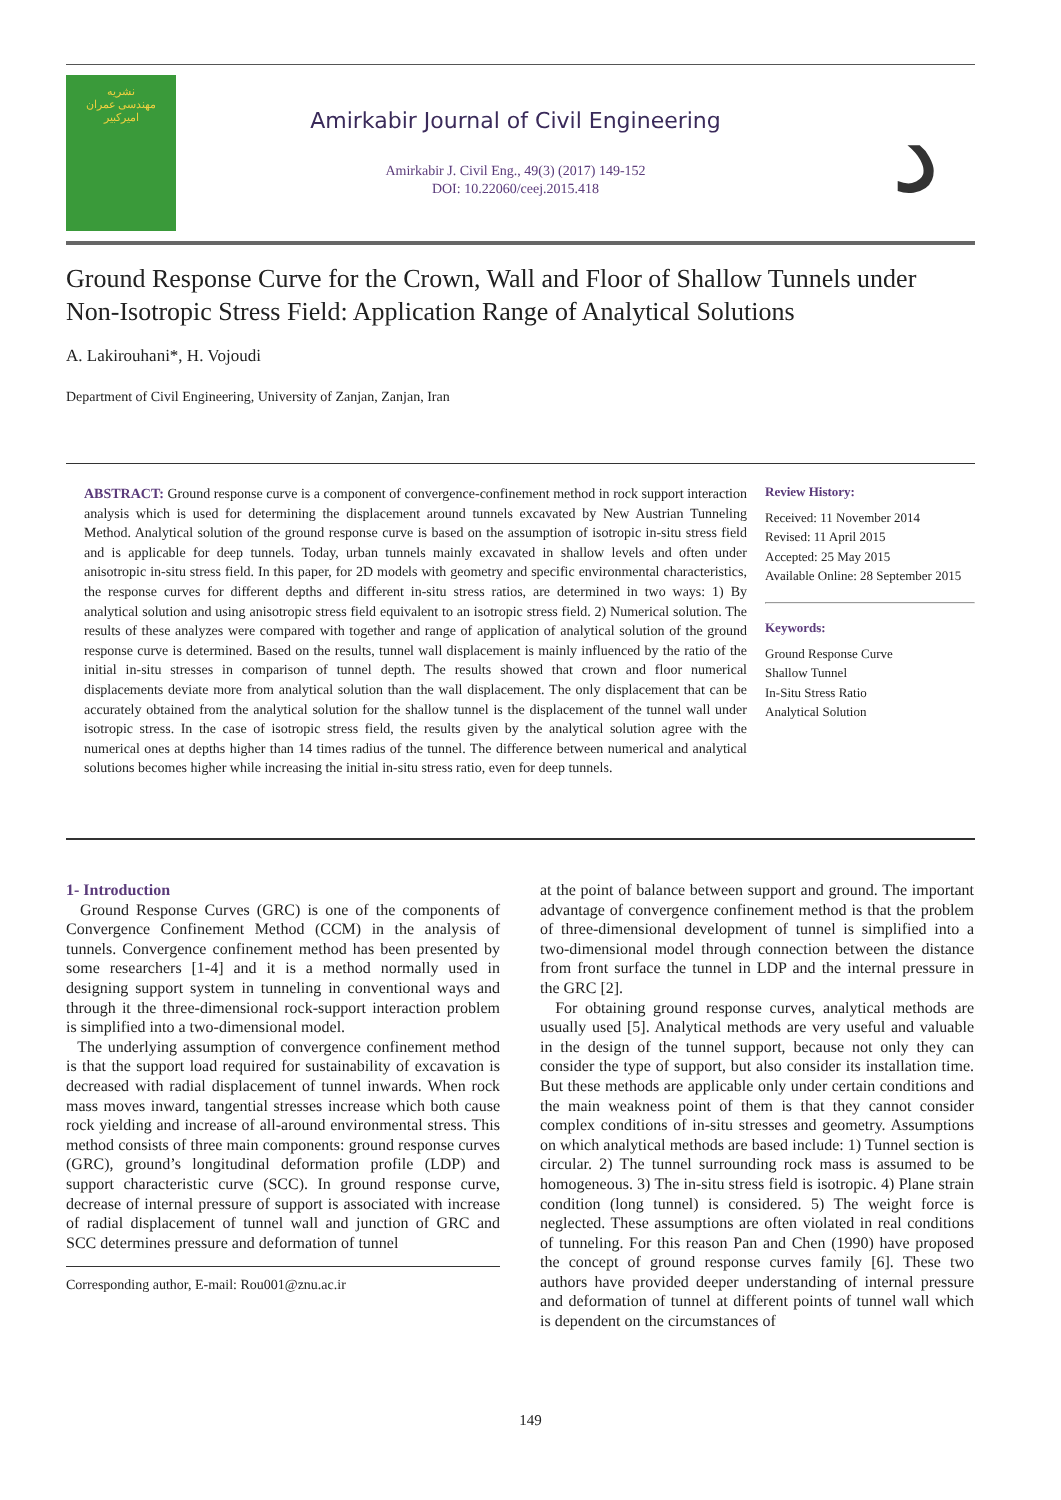نشریه
مهندسی عمران
امیرکبیر
Amirkabir Journal of Civil Engineering
Amirkabir J. Civil Eng., 49(3) (2017) 149-152
DOI: 10.22060/ceej.2015.418
ﺩ
Ground Response Curve for the Crown, Wall and Floor of Shallow Tunnels under Non-Isotropic Stress Field: Application Range of Analytical Solutions
A. Lakirouhani*, H. Vojoudi
Department of Civil Engineering, University of Zanjan, Zanjan, Iran
ABSTRACT: Ground response curve is a component of convergence-confinement method in rock support interaction analysis which is used for determining the displacement around tunnels excavated by New Austrian Tunneling Method. Analytical solution of the ground response curve is based on the assumption of isotropic in-situ stress field and is applicable for deep tunnels. Today, urban tunnels mainly excavated in shallow levels and often under anisotropic in-situ stress field. In this paper, for 2D models with geometry and specific environmental characteristics, the response curves for different depths and different in-situ stress ratios, are determined in two ways: 1) By analytical solution and using anisotropic stress field equivalent to an isotropic stress field. 2) Numerical solution. The results of these analyzes were compared with together and range of application of analytical solution of the ground response curve is determined. Based on the results, tunnel wall displacement is mainly influenced by the ratio of the initial in-situ stresses in comparison of tunnel depth. The results showed that crown and floor numerical displacements deviate more from analytical solution than the wall displacement. The only displacement that can be accurately obtained from the analytical solution for the shallow tunnel is the displacement of the tunnel wall under isotropic stress. In the case of isotropic stress field, the results given by the analytical solution agree with the numerical ones at depths higher than 14 times radius of the tunnel. The difference between numerical and analytical solutions becomes higher while increasing the initial in-situ stress ratio, even for deep tunnels.
Review History:
Received: 11 November 2014
Revised: 11 April 2015
Accepted: 25 May 2015
Available Online: 28 September 2015
Keywords:
Ground Response Curve
Shallow Tunnel
In-Situ Stress Ratio
Analytical Solution
1- Introduction
Ground Response Curves (GRC) is one of the components of Convergence Confinement Method (CCM) in the analysis of tunnels. Convergence confinement method has been presented by some researchers [1-4] and it is a method normally used in designing support system in tunneling in conventional ways and through it the three-dimensional rock-support interaction problem is simplified into a two-dimensional model.
The underlying assumption of convergence confinement method is that the support load required for sustainability of excavation is decreased with radial displacement of tunnel inwards. When rock mass moves inward, tangential stresses increase which both cause rock yielding and increase of all-around environmental stress. This method consists of three main components: ground response curves (GRC), ground’s longitudinal deformation profile (LDP) and support characteristic curve (SCC). In ground response curve, decrease of internal pressure of support is associated with increase of radial displacement of tunnel wall and junction of GRC and SCC determines pressure and deformation of tunnel
Corresponding author, E-mail: Rou001@znu.ac.ir
at the point of balance between support and ground. The important advantage of convergence confinement method is that the problem of three-dimensional development of tunnel is simplified into a two-dimensional model through connection between the distance from front surface the tunnel in LDP and the internal pressure in the GRC [2].
For obtaining ground response curves, analytical methods are usually used [5]. Analytical methods are very useful and valuable in the design of the tunnel support, because not only they can consider the type of support, but also consider its installation time. But these methods are applicable only under certain conditions and the main weakness point of them is that they cannot consider complex conditions of in-situ stresses and geometry. Assumptions on which analytical methods are based include: 1) Tunnel section is circular. 2) The tunnel surrounding rock mass is assumed to be homogeneous. 3) The in-situ stress field is isotropic. 4) Plane strain condition (long tunnel) is considered. 5) The weight force is neglected. These assumptions are often violated in real conditions of tunneling. For this reason Pan and Chen (1990) have proposed the concept of ground response curves family [6]. These two authors have provided deeper understanding of internal pressure and deformation of tunnel at different points of tunnel wall which is dependent on the circumstances of
149